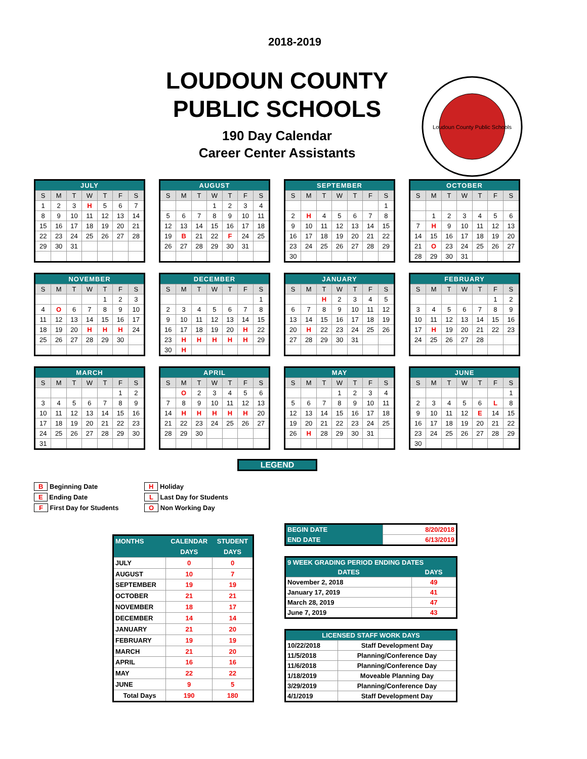2018-2019
LOUDOUN COUNTY
PUBLIC SCHOOLS
190 Day Calendar
Career Center Assistants
Loudoun County Public Schools
| JULY | | | | | | |
| --- | --- | --- | --- | --- | --- | --- |
| S | M | T | W | T | F | S |
| 1 | 2 | 3 | H | 5 | 6 | 7 |
| 8 | 9 | 10 | 11 | 12 | 13 | 14 |
| 15 | 16 | 17 | 18 | 19 | 20 | 21 |
| 22 | 23 | 24 | 25 | 26 | 27 | 28 |
| 29 | 30 | 31 | | | | |
| AUGUST | | | | | | |
| --- | --- | --- | --- | --- | --- | --- |
| S | M | T | W | T | F | S |
| | | | 1 | 2 | 3 | 4 |
| 5 | 6 | 7 | 8 | 9 | 10 | 11 |
| 12 | 13 | 14 | 15 | 16 | 17 | 18 |
| 19 | B | 21 | 22 | F | 24 | 25 |
| 26 | 27 | 28 | 29 | 30 | 31 | |
| SEPTEMBER | | | | | | |
| --- | --- | --- | --- | --- | --- | --- |
| S | M | T | W | T | F | S |
| | | | | | | 1 |
| 2 | H | 4 | 5 | 6 | 7 | 8 |
| 9 | 10 | 11 | 12 | 13 | 14 | 15 |
| 16 | 17 | 18 | 19 | 20 | 21 | 22 |
| 23 | 24 | 25 | 26 | 27 | 28 | 29 |
| 30 | | | | | | |
| OCTOBER | | | | | | |
| --- | --- | --- | --- | --- | --- | --- |
| S | M | T | W | T | F | S |
| | 1 | 2 | 3 | 4 | 5 | 6 |
| 7 | H | 9 | 10 | 11 | 12 | 13 |
| 14 | 15 | 16 | 17 | 18 | 19 | 20 |
| 21 | O | 23 | 24 | 25 | 26 | 27 |
| 28 | 29 | 30 | 31 | | | |
| NOVEMBER | | | | | | |
| --- | --- | --- | --- | --- | --- | --- |
| S | M | T | W | T | F | S |
| | | | | 1 | 2 | 3 |
| 4 | O | 6 | 7 | 8 | 9 | 10 |
| 11 | 12 | 13 | 14 | 15 | 16 | 17 |
| 18 | 19 | 20 | H | H | H | 24 |
| 25 | 26 | 27 | 28 | 29 | 30 | |
| DECEMBER | | | | | | |
| --- | --- | --- | --- | --- | --- | --- |
| S | M | T | W | T | F | S |
| | | | | | | 1 |
| 2 | 3 | 4 | 5 | 6 | 7 | 8 |
| 9 | 10 | 11 | 12 | 13 | 14 | 15 |
| 16 | 17 | 18 | 19 | 20 | H | 22 |
| 23 | H | H | H | H | H | 29 |
| 30 | H | | | | | |
| JANUARY | | | | | | |
| --- | --- | --- | --- | --- | --- | --- |
| S | M | T | W | T | F | S |
| | | H | 2 | 3 | 4 | 5 |
| 6 | 7 | 8 | 9 | 10 | 11 | 12 |
| 13 | 14 | 15 | 16 | 17 | 18 | 19 |
| 20 | H | 22 | 23 | 24 | 25 | 26 |
| 27 | 28 | 29 | 30 | 31 | | |
| FEBRUARY | | | | | | |
| --- | --- | --- | --- | --- | --- | --- |
| S | M | T | W | T | F | S |
| | | | | | 1 | 2 |
| 3 | 4 | 5 | 6 | 7 | 8 | 9 |
| 10 | 11 | 12 | 13 | 14 | 15 | 16 |
| 17 | H | 19 | 20 | 21 | 22 | 23 |
| 24 | 25 | 26 | 27 | 28 | | |
| MARCH | | | | | | |
| --- | --- | --- | --- | --- | --- | --- |
| S | M | T | W | T | F | S |
| | | | | | 1 | 2 |
| 3 | 4 | 5 | 6 | 7 | 8 | 9 |
| 10 | 11 | 12 | 13 | 14 | 15 | 16 |
| 17 | 18 | 19 | 20 | 21 | 22 | 23 |
| 24 | 25 | 26 | 27 | 28 | 29 | 30 |
| 31 | | | | | | |
| APRIL | | | | | | |
| --- | --- | --- | --- | --- | --- | --- |
| S | M | T | W | T | F | S |
| | O | 2 | 3 | 4 | 5 | 6 |
| 7 | 8 | 9 | 10 | 11 | 12 | 13 |
| 14 | H | H | H | H | H | 20 |
| 21 | 22 | 23 | 24 | 25 | 26 | 27 |
| 28 | 29 | 30 | | | | |
| MAY | | | | | | |
| --- | --- | --- | --- | --- | --- | --- |
| S | M | T | W | T | F | S |
| | | | 1 | 2 | 3 | 4 |
| 5 | 6 | 7 | 8 | 9 | 10 | 11 |
| 12 | 13 | 14 | 15 | 16 | 17 | 18 |
| 19 | 20 | 21 | 22 | 23 | 24 | 25 |
| 26 | H | 28 | 29 | 30 | 31 | |
| JUNE | | | | | | |
| --- | --- | --- | --- | --- | --- | --- |
| S | M | T | W | T | F | S |
| | | | | | | 1 |
| 2 | 3 | 4 | 5 | 6 | L | 8 |
| 9 | 10 | 11 | 12 | E | 14 | 15 |
| 16 | 17 | 18 | 19 | 20 | 21 | 22 |
| 23 | 24 | 25 | 26 | 27 | 28 | 29 |
| 30 | | | | | | |
LEGEND
B Beginning Date
E Ending Date
F First Day for Students
H Holiday
L Last Day for Students
O Non Working Day
| MONTHS | CALENDAR | STUDENT |
| --- | --- | --- |
| | DAYS | DAYS |
| JULY | 0 | 0 |
| AUGUST | 10 | 7 |
| SEPTEMBER | 19 | 19 |
| OCTOBER | 21 | 21 |
| NOVEMBER | 18 | 17 |
| DECEMBER | 14 | 14 |
| JANUARY | 21 | 20 |
| FEBRUARY | 19 | 19 |
| MARCH | 21 | 20 |
| APRIL | 16 | 16 |
| MAY | 22 | 22 |
| JUNE | 9 | 5 |
| Total Days | 190 | 180 |
| BEGIN DATE | 8/20/2018 |
| END DATE | 6/13/2019 |
| 9 WEEK GRADING PERIOD ENDING DATES | |
| --- | --- |
| DATES | DAYS |
| November 2, 2018 | 49 |
| January 17, 2019 | 41 |
| March 28, 2019 | 47 |
| June 7, 2019 | 43 |
| LICENSED STAFF WORK DAYS | |
| --- | --- |
| 10/22/2018 | Staff Development Day |
| 11/5/2018 | Planning/Conference Day |
| 11/6/2018 | Planning/Conference Day |
| 1/18/2019 | Moveable Planning Day |
| 3/29/2019 | Planning/Conference Day |
| 4/1/2019 | Staff Development Day |